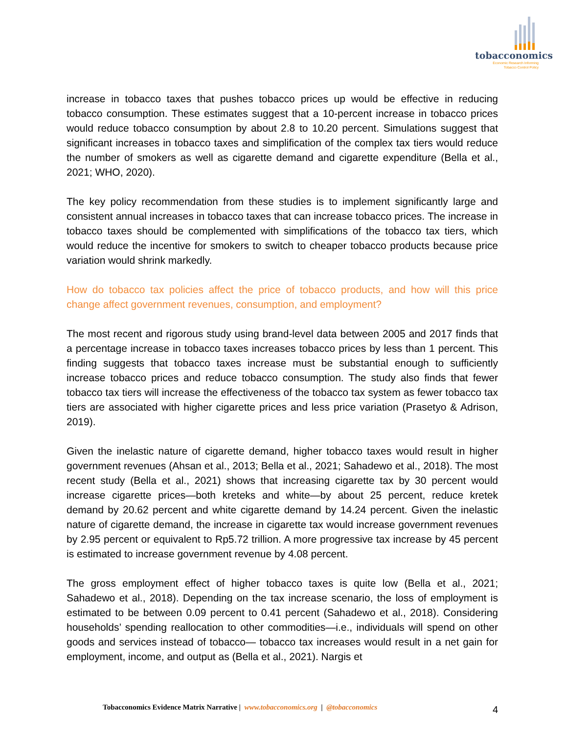tobacconomics
Economic Research Informing
Tobacco Control Policy
increase in tobacco taxes that pushes tobacco prices up would be effective in reducing tobacco consumption. These estimates suggest that a 10-percent increase in tobacco prices would reduce tobacco consumption by about 2.8 to 10.20 percent. Simulations suggest that significant increases in tobacco taxes and simplification of the complex tax tiers would reduce the number of smokers as well as cigarette demand and cigarette expenditure (Bella et al., 2021; WHO, 2020).
The key policy recommendation from these studies is to implement significantly large and consistent annual increases in tobacco taxes that can increase tobacco prices. The increase in tobacco taxes should be complemented with simplifications of the tobacco tax tiers, which would reduce the incentive for smokers to switch to cheaper tobacco products because price variation would shrink markedly.
How do tobacco tax policies affect the price of tobacco products, and how will this price change affect government revenues, consumption, and employment?
The most recent and rigorous study using brand-level data between 2005 and 2017 finds that a percentage increase in tobacco taxes increases tobacco prices by less than 1 percent. This finding suggests that tobacco taxes increase must be substantial enough to sufficiently increase tobacco prices and reduce tobacco consumption. The study also finds that fewer tobacco tax tiers will increase the effectiveness of the tobacco tax system as fewer tobacco tax tiers are associated with higher cigarette prices and less price variation (Prasetyo & Adrison, 2019).
Given the inelastic nature of cigarette demand, higher tobacco taxes would result in higher government revenues (Ahsan et al., 2013; Bella et al., 2021; Sahadewo et al., 2018). The most recent study (Bella et al., 2021) shows that increasing cigarette tax by 30 percent would increase cigarette prices—both kreteks and white—by about 25 percent, reduce kretek demand by 20.62 percent and white cigarette demand by 14.24 percent. Given the inelastic nature of cigarette demand, the increase in cigarette tax would increase government revenues by 2.95 percent or equivalent to Rp5.72 trillion. A more progressive tax increase by 45 percent is estimated to increase government revenue by 4.08 percent.
The gross employment effect of higher tobacco taxes is quite low (Bella et al., 2021; Sahadewo et al., 2018). Depending on the tax increase scenario, the loss of employment is estimated to be between 0.09 percent to 0.41 percent (Sahadewo et al., 2018). Considering households’ spending reallocation to other commodities—i.e., individuals will spend on other goods and services instead of tobacco— tobacco tax increases would result in a net gain for employment, income, and output as (Bella et al., 2021). Nargis et
Tobacconomics Evidence Matrix Narrative | www.tobacconomics.org | @tobacconomics 4